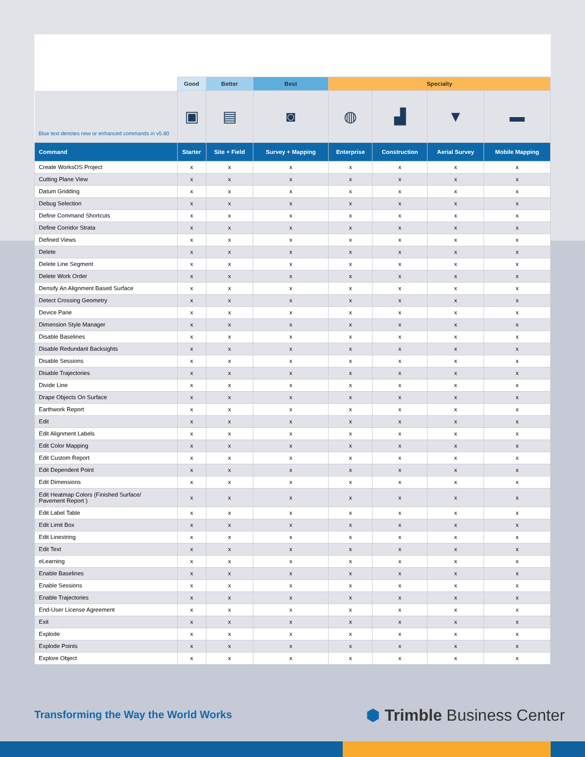| | Good | Better | Best | Specialty | | | |
| --- | --- | --- | --- | --- | --- | --- | --- |
| Blue text denotes new or enhanced commands in v5.80 | ▣ | ▤ | ◙ | ◍ | ▟ | ▼ | ▬ |
| Command | Starter | Site + Field | Survey + Mapping | Enterprise | Construction | Aerial Survey | Mobile Mapping |
| Create WorksOS Project | x | x | x | x | x | x | x |
| Cutting Plane View | x | x | x | x | x | x | x |
| Datum Gridding | x | x | x | x | x | x | x |
| Debug Selection | x | x | x | x | x | x | x |
| Define Command Shortcuts | x | x | x | x | x | x | x |
| Define Corridor Strata | x | x | x | x | x | x | x |
| Defined Views | x | x | x | x | x | x | x |
| Delete | x | x | x | x | x | x | x |
| Delete Line Segment | x | x | x | x | x | x | x |
| Delete Work Order | x | x | x | x | x | x | x |
| Densify An Alignment Based Surface | x | x | x | x | x | x | x |
| Detect Crossing Geometry | x | x | x | x | x | x | x |
| Device Pane | x | x | x | x | x | x | x |
| Dimension Style Manager | x | x | x | x | x | x | x |
| Disable Baselines | x | x | x | x | x | x | x |
| Disable Redundant Backsights | x | x | x | x | x | x | x |
| Disable Sessions | x | x | x | x | x | x | x |
| Disable Trajectories | x | x | x | x | x | x | x |
| Divide Line | x | x | x | x | x | x | x |
| Drape Objects On Surface | x | x | x | x | x | x | x |
| Earthwork Report | x | x | x | x | x | x | x |
| Edit | x | x | x | x | x | x | x |
| Edit Alignment Labels | x | x | x | x | x | x | x |
| Edit Color Mapping | x | x | x | x | x | x | x |
| Edit Custom Report | x | x | x | x | x | x | x |
| Edit Dependent Point | x | x | x | x | x | x | x |
| Edit Dimensions | x | x | x | x | x | x | x |
| Edit Heatmap Colors (Finished Surface/ Pavement Report ) | x | x | x | x | x | x | x |
| Edit Label Table | x | x | x | x | x | x | x |
| Edit Limit Box | x | x | x | x | x | x | x |
| Edit Linestring | x | x | x | x | x | x | x |
| Edit Text | x | x | x | x | x | x | x |
| eLearning | x | x | x | x | x | x | x |
| Enable Baselines | x | x | x | x | x | x | x |
| Enable Sessions | x | x | x | x | x | x | x |
| Enable Trajectories | x | x | x | x | x | x | x |
| End-User License Agreement | x | x | x | x | x | x | x |
| Exit | x | x | x | x | x | x | x |
| Explode | x | x | x | x | x | x | x |
| Explode Points | x | x | x | x | x | x | x |
| Explore Object | x | x | x | x | x | x | x |
Transforming the Way the World Works
⬢ Trimble Business Center